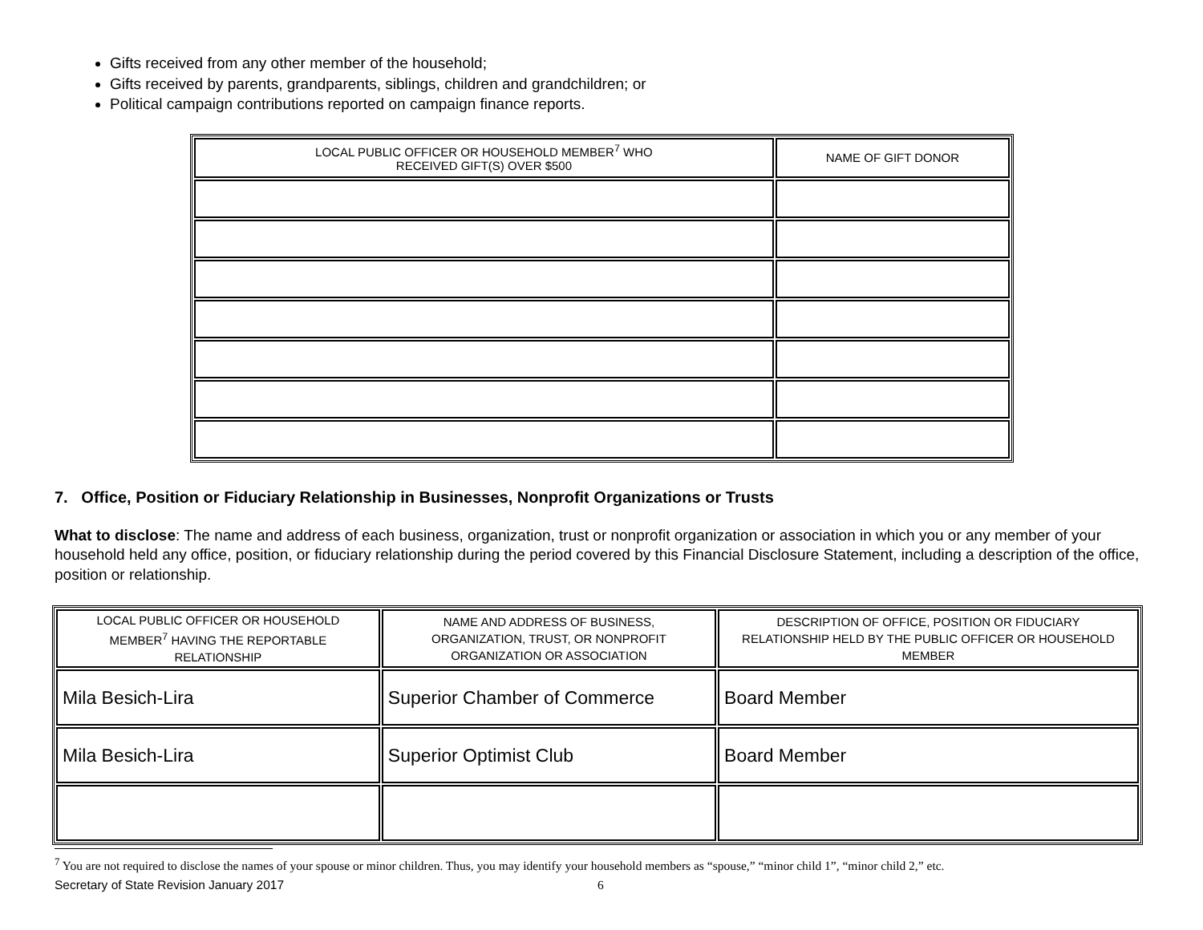Gifts received from any other member of the household;
Gifts received by parents, grandparents, siblings, children and grandchildren; or
Political campaign contributions reported on campaign finance reports.
| LOCAL PUBLIC OFFICER OR HOUSEHOLD MEMBER<sup>7</sup> WHO RECEIVED GIFT(S) OVER $500 | NAME OF GIFT DONOR |
| --- | --- |
7. Office, Position or Fiduciary Relationship in Businesses, Nonprofit Organizations or Trusts
What to disclose: The name and address of each business, organization, trust or nonprofit organization or association in which you or any member of your household held any office, position, or fiduciary relationship during the period covered by this Financial Disclosure Statement, including a description of the office, position or relationship.
| LOCAL PUBLIC OFFICER OR HOUSEHOLD MEMBER<sup>7</sup> HAVING THE REPORTABLE RELATIONSHIP | NAME AND ADDRESS OF BUSINESS, ORGANIZATION, TRUST, OR NONPROFIT ORGANIZATION OR ASSOCIATION | DESCRIPTION OF OFFICE, POSITION OR FIDUCIARY RELATIONSHIP HELD BY THE PUBLIC OFFICER OR HOUSEHOLD MEMBER |
| --- | --- | --- |
| Mila Besich-Lira | Superior Chamber of Commerce | Board Member |
| Mila Besich-Lira | Superior Optimist Club | Board Member |
<sup>7</sup> You are not required to disclose the names of your spouse or minor children. Thus, you may identify your household members as “spouse,” “minor child 1”, “minor child 2,” etc.
Secretary of State Revision January 2017 6